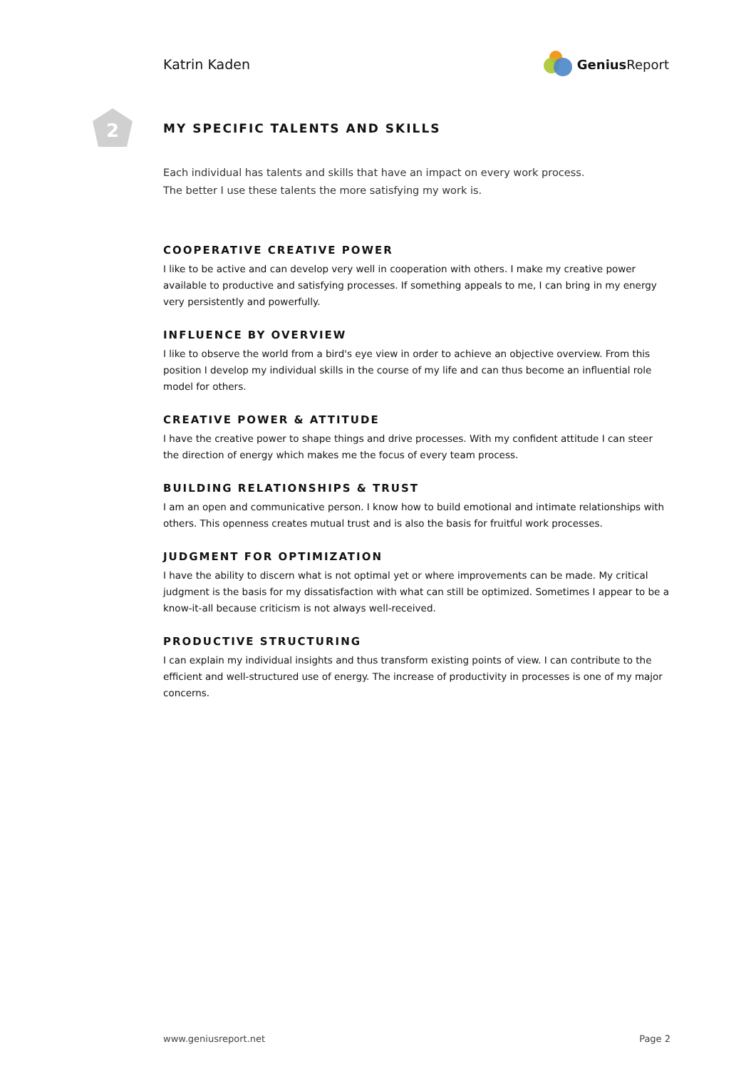Katrin Kaden Genius Report
2
MY SPECIFIC TALENTS AND SKILLS
Each individual has talents and skills that have an impact on every work process.
The better I use these talents the more satisfying my work is.
COOPERATIVE CREATIVE POWER
I like to be active and can develop very well in cooperation with others. I make my creative power available to productive and satisfying processes. If something appeals to me, I can bring in my energy very persistently and powerfully.
INFLUENCE BY OVERVIEW
I like to observe the world from a bird's eye view in order to achieve an objective overview. From this position I develop my individual skills in the course of my life and can thus become an influential role model for others.
CREATIVE POWER & ATTITUDE
I have the creative power to shape things and drive processes. With my confident attitude I can steer the direction of energy which makes me the focus of every team process.
BUILDING RELATIONSHIPS & TRUST
I am an open and communicative person. I know how to build emotional and intimate relationships with others. This openness creates mutual trust and is also the basis for fruitful work processes.
JUDGMENT FOR OPTIMIZATION
I have the ability to discern what is not optimal yet or where improvements can be made. My critical judgment is the basis for my dissatisfaction with what can still be optimized. Sometimes I appear to be a know-it-all because criticism is not always well-received.
PRODUCTIVE STRUCTURING
I can explain my individual insights and thus transform existing points of view. I can contribute to the efficient and well-structured use of energy. The increase of productivity in processes is one of my major concerns.
www.geniusreport.net Page 2